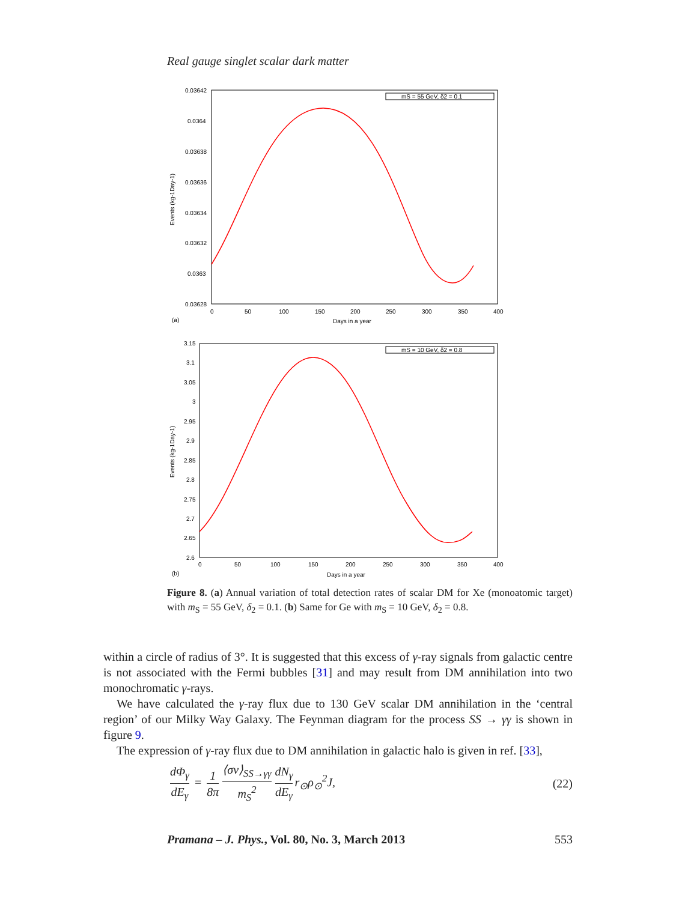Real gauge singlet scalar dark matter
0.03642
0.0364
0.03638
0.03636
0.03634
0.03632
0.0363
0.03628
0
50
100
150
200
250
300
350
400
Days in a year
(a)
Events (kg-1Day-1)
mS = 55 GeV, δ2 = 0.1
3.15
3.1
3.05
3
2.95
2.9
2.85
2.8
2.75
2.7
2.65
2.6
0
50
100
150
200
250
300
350
400
Days in a year
(b)
Events (kg-1Day-1)
mS = 10 GeV, δ2 = 0.8
Figure 8. (a) Annual variation of total detection rates of scalar DM for Xe (monoatomic target) with m<sub>S</sub> = 55 GeV, δ<sub>2</sub> = 0.1. (b) Same for Ge with m<sub>S</sub> = 10 GeV, δ<sub>2</sub> = 0.8.
within a circle of radius of 3°. It is suggested that this excess of γ-ray signals from galactic centre is not associated with the Fermi bubbles [31] and may result from DM annihilation into two monochromatic γ-rays.
We have calculated the γ-ray flux due to 130 GeV scalar DM annihilation in the ‘central region’ of our Milky Way Galaxy. The Feynman diagram for the process SS → γγ is shown in figure 9.
The expression of γ-ray flux due to DM annihilation in galactic halo is given in ref. [33],
dΦ<sub>γ</sub> dE<sub>γ</sub> = 1 8π ⟨σv⟩<sub>SS→γγ</sub> m<sub>S</sub><sup>2</sup> dN<sub>γ</sub> dE<sub>γ</sub> r<sub>⊙</sub>ρ<sub>⊙</sub><sup>2</sup>J,
(22)
Pramana – J. Phys., Vol. 80, No. 3, March 2013 553